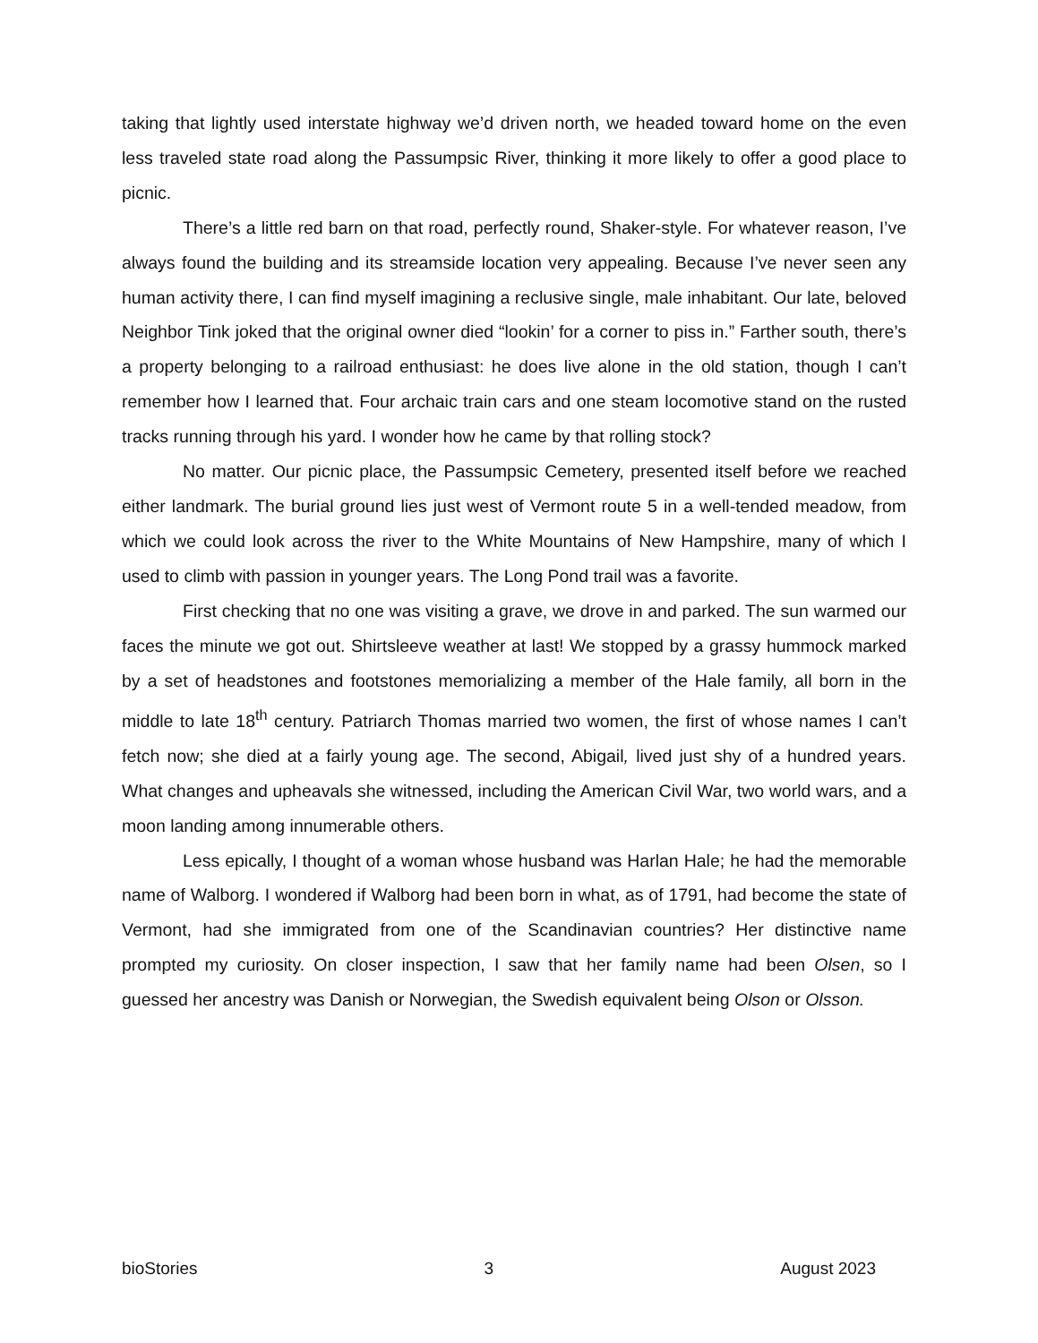taking that lightly used interstate highway we’d driven north, we headed toward home on the even less traveled state road along the Passumpsic River, thinking it more likely to offer a good place to picnic.
There’s a little red barn on that road, perfectly round, Shaker-style. For whatever reason, I’ve always found the building and its streamside location very appealing. Because I’ve never seen any human activity there, I can find myself imagining a reclusive single, male inhabitant. Our late, beloved Neighbor Tink joked that the original owner died “lookin’ for a corner to piss in.” Farther south, there’s a property belonging to a railroad enthusiast: he does live alone in the old station, though I can’t remember how I learned that. Four archaic train cars and one steam locomotive stand on the rusted tracks running through his yard. I wonder how he came by that rolling stock?
No matter. Our picnic place, the Passumpsic Cemetery, presented itself before we reached either landmark. The burial ground lies just west of Vermont route 5 in a well-tended meadow, from which we could look across the river to the White Mountains of New Hampshire, many of which I used to climb with passion in younger years. The Long Pond trail was a favorite.
First checking that no one was visiting a grave, we drove in and parked. The sun warmed our faces the minute we got out. Shirtsleeve weather at last! We stopped by a grassy hummock marked by a set of headstones and footstones memorializing a member of the Hale family, all born in the middle to late 18<sup>th</sup> century. Patriarch Thomas married two women, the first of whose names I can’t fetch now; she died at a fairly young age. The second, Abigail, lived just shy of a hundred years. What changes and upheavals she witnessed, including the American Civil War, two world wars, and a moon landing among innumerable others.
Less epically, I thought of a woman whose husband was Harlan Hale; he had the memorable name of Walborg. I wondered if Walborg had been born in what, as of 1791, had become the state of Vermont, had she immigrated from one of the Scandinavian countries? Her distinctive name prompted my curiosity. On closer inspection, I saw that her family name had been Olsen, so I guessed her ancestry was Danish or Norwegian, the Swedish equivalent being Olson or Olsson.
bioStories 3 August 2023